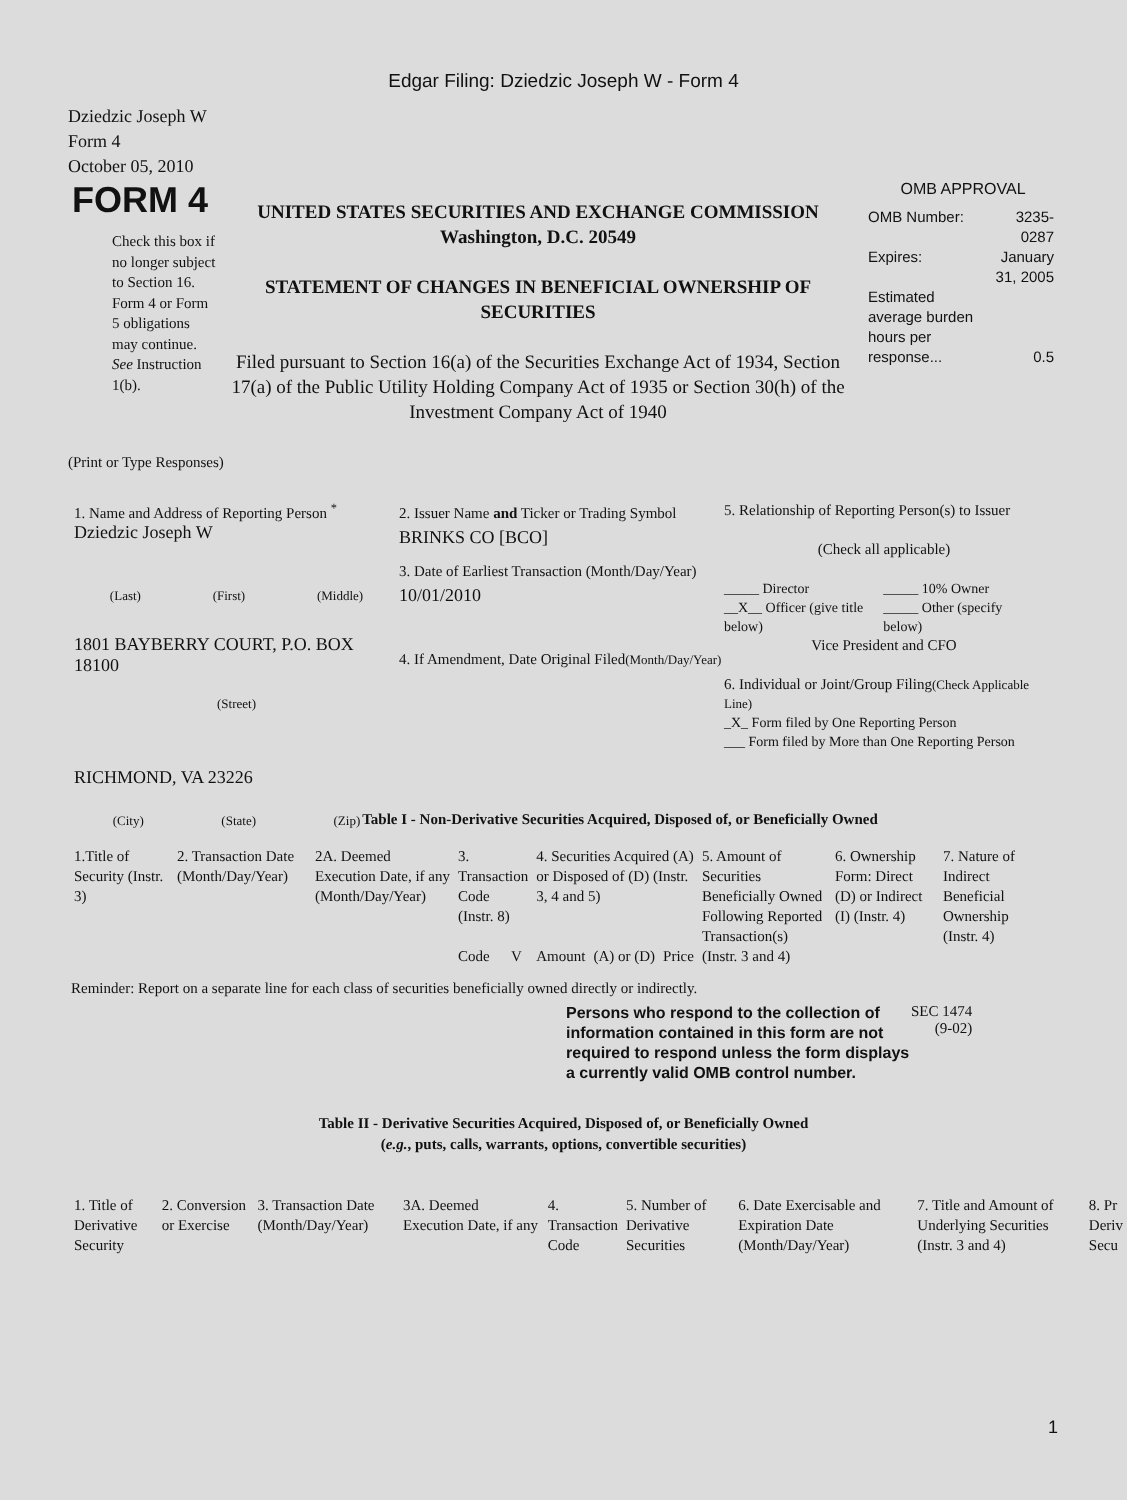Edgar Filing: Dziedzic Joseph W - Form 4
Dziedzic Joseph W
Form 4
October 05, 2010
FORM 4
Check this box if no longer subject to Section 16. Form 4 or Form 5 obligations may continue. See Instruction 1(b).
UNITED STATES SECURITIES AND EXCHANGE COMMISSION
Washington, D.C. 20549
STATEMENT OF CHANGES IN BENEFICIAL OWNERSHIP OF SECURITIES
Filed pursuant to Section 16(a) of the Securities Exchange Act of 1934, Section 17(a) of the Public Utility Holding Company Act of 1935 or Section 30(h) of the Investment Company Act of 1940
OMB APPROVAL
| OMB Number: | 3235-0287 |
| Expires: | January 31, 2005 |
| Estimated average burden hours per response... | 0.5 |
(Print or Type Responses)
1. Name and Address of Reporting Person <sup>*</sup>
Dziedzic Joseph W
(Last) (First) (Middle)
1801 BAYBERRY COURT, P.O. BOX 18100
(Street)
RICHMOND, VA 23226
(City) (State) (Zip)
2. Issuer Name and Ticker or Trading Symbol
BRINKS CO [BCO]
3. Date of Earliest Transaction (Month/Day/Year)
10/01/2010
4. If Amendment, Date Original Filed(Month/Day/Year)
5. Relationship of Reporting Person(s) to Issuer
(Check all applicable)
_____ Director
__X__ Officer (give title below)
_____ 10% Owner
_____ Other (specify below)
Vice President and CFO
6. Individual or Joint/Group Filing(Check Applicable Line)
_X_ Form filed by One Reporting Person
___ Form filed by More than One Reporting Person
Table I - Non-Derivative Securities Acquired, Disposed of, or Beneficially Owned
| 1.Title of Security (Instr. 3) | 2. Transaction Date (Month/Day/Year) | 2A. Deemed Execution Date, if any (Month/Day/Year) | 3. Transaction Code (Instr. 8) | | 4. Securities Acquired (A) or Disposed of (D) (Instr. 3, 4 and 5) | | | 5. Amount of Securities Beneficially Owned Following Reported Transaction(s) (Instr. 3 and 4) | 6. Ownership Form: Direct (D) or Indirect (I) (Instr. 4) | 7. Nature of Indirect Beneficial Ownership (Instr. 4) |
| --- | --- | --- | --- | --- | --- | --- | --- | --- | --- | --- |
| | | | Code | V | Amount | (A) or (D) | Price | | | |
Reminder: Report on a separate line for each class of securities beneficially owned directly or indirectly.
Persons who respond to the collection of information contained in this form are not required to respond unless the form displays a currently valid OMB control number.
SEC 1474
(9-02)
Table II - Derivative Securities Acquired, Disposed of, or Beneficially Owned
(e.g., puts, calls, warrants, options, convertible securities)
| 1. Title of Derivative Security | 2. Conversion or Exercise | 3. Transaction Date (Month/Day/Year) | 3A. Deemed Execution Date, if any | 4. Transaction Code | 5. Number of Derivative Securities | 6. Date Exercisable and Expiration Date (Month/Day/Year) | 7. Title and Amount of Underlying Securities (Instr. 3 and 4) | 8. Pr Deriv Secu |
| --- | --- | --- | --- | --- | --- | --- | --- | --- |
1